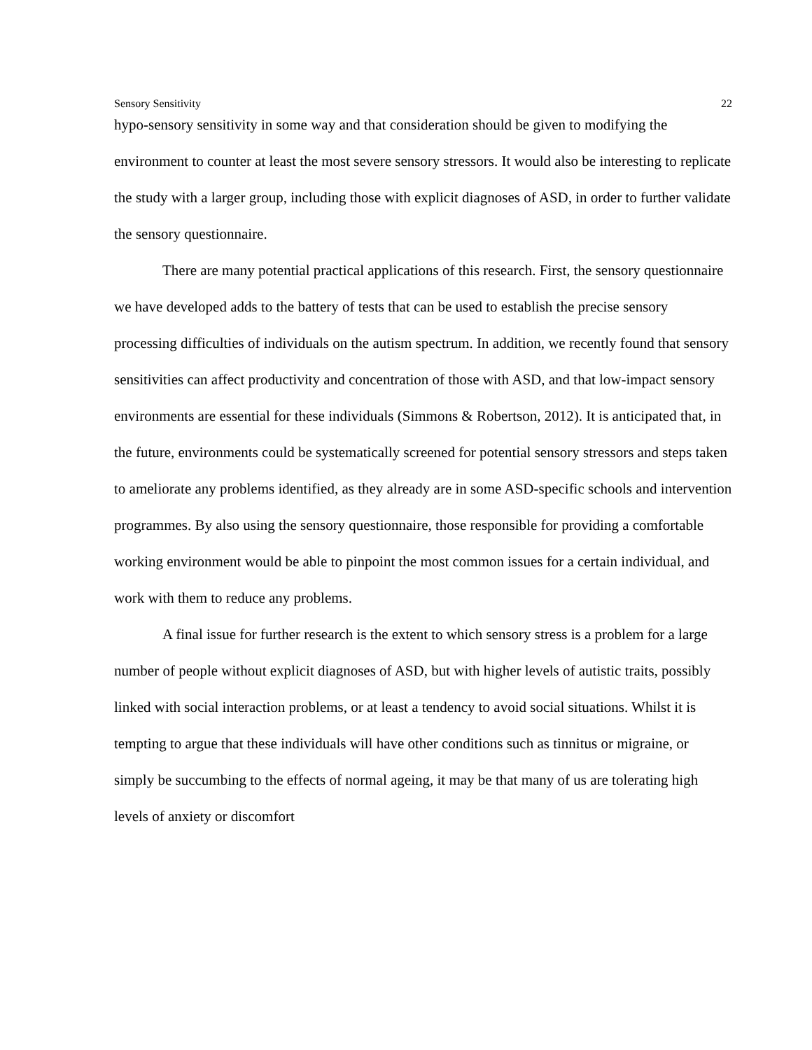Sensory Sensitivity 22
hypo-sensory sensitivity in some way and that consideration should be given to modifying the environment to counter at least the most severe sensory stressors. It would also be interesting to replicate the study with a larger group, including those with explicit diagnoses of ASD, in order to further validate the sensory questionnaire.
There are many potential practical applications of this research. First, the sensory questionnaire we have developed adds to the battery of tests that can be used to establish the precise sensory processing difficulties of individuals on the autism spectrum. In addition, we recently found that sensory sensitivities can affect productivity and concentration of those with ASD, and that low-impact sensory environments are essential for these individuals (Simmons & Robertson, 2012). It is anticipated that, in the future, environments could be systematically screened for potential sensory stressors and steps taken to ameliorate any problems identified, as they already are in some ASD-specific schools and intervention programmes. By also using the sensory questionnaire, those responsible for providing a comfortable working environment would be able to pinpoint the most common issues for a certain individual, and work with them to reduce any problems.
A final issue for further research is the extent to which sensory stress is a problem for a large number of people without explicit diagnoses of ASD, but with higher levels of autistic traits, possibly linked with social interaction problems, or at least a tendency to avoid social situations. Whilst it is tempting to argue that these individuals will have other conditions such as tinnitus or migraine, or simply be succumbing to the effects of normal ageing, it may be that many of us are tolerating high levels of anxiety or discomfort